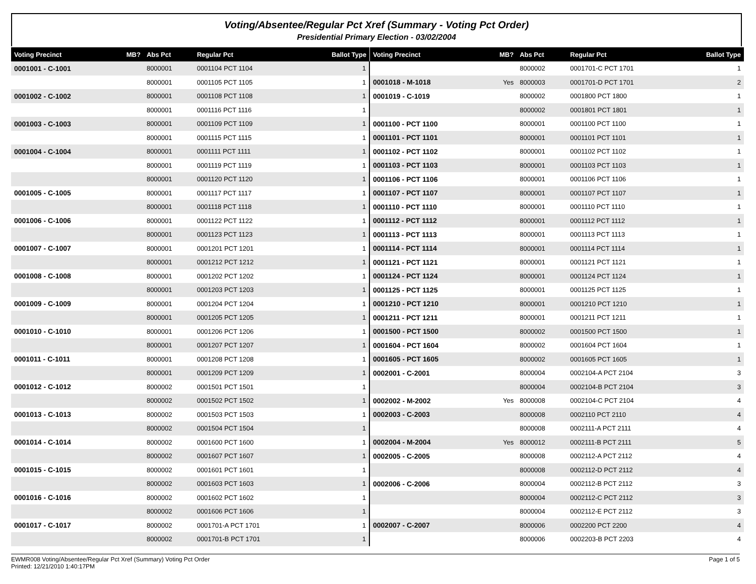Voting/Absentee/Regular Pct Xref (Summary - Voting Pct Order)
Presidential Primary Election - 03/02/2004
| Voting Precinct | MB? | Abs Pct | Regular Pct | Ballot Type |
| --- | --- | --- | --- | --- |
| 0001001 - C-1001 | | 8000001 | 0001104 PCT 1104 | 1 |
| | | 8000001 | 0001105 PCT 1105 | 1 |
| 0001002 - C-1002 | | 8000001 | 0001108 PCT 1108 | 1 |
| | | 8000001 | 0001116 PCT 1116 | 1 |
| 0001003 - C-1003 | | 8000001 | 0001109 PCT 1109 | 1 |
| | | 8000001 | 0001115 PCT 1115 | 1 |
| 0001004 - C-1004 | | 8000001 | 0001111 PCT 1111 | 1 |
| | | 8000001 | 0001119 PCT 1119 | 1 |
| | | 8000001 | 0001120 PCT 1120 | 1 |
| 0001005 - C-1005 | | 8000001 | 0001117 PCT 1117 | 1 |
| | | 8000001 | 0001118 PCT 1118 | 1 |
| 0001006 - C-1006 | | 8000001 | 0001122 PCT 1122 | 1 |
| | | 8000001 | 0001123 PCT 1123 | 1 |
| 0001007 - C-1007 | | 8000001 | 0001201 PCT 1201 | 1 |
| | | 8000001 | 0001212 PCT 1212 | 1 |
| 0001008 - C-1008 | | 8000001 | 0001202 PCT 1202 | 1 |
| | | 8000001 | 0001203 PCT 1203 | 1 |
| 0001009 - C-1009 | | 8000001 | 0001204 PCT 1204 | 1 |
| | | 8000001 | 0001205 PCT 1205 | 1 |
| 0001010 - C-1010 | | 8000001 | 0001206 PCT 1206 | 1 |
| | | 8000001 | 0001207 PCT 1207 | 1 |
| 0001011 - C-1011 | | 8000001 | 0001208 PCT 1208 | 1 |
| | | 8000001 | 0001209 PCT 1209 | 1 |
| 0001012 - C-1012 | | 8000002 | 0001501 PCT 1501 | 1 |
| | | 8000002 | 0001502 PCT 1502 | 1 |
| 0001013 - C-1013 | | 8000002 | 0001503 PCT 1503 | 1 |
| | | 8000002 | 0001504 PCT 1504 | 1 |
| 0001014 - C-1014 | | 8000002 | 0001600 PCT 1600 | 1 |
| | | 8000002 | 0001607 PCT 1607 | 1 |
| 0001015 - C-1015 | | 8000002 | 0001601 PCT 1601 | 1 |
| | | 8000002 | 0001603 PCT 1603 | 1 |
| 0001016 - C-1016 | | 8000002 | 0001602 PCT 1602 | 1 |
| | | 8000002 | 0001606 PCT 1606 | 1 |
| 0001017 - C-1017 | | 8000002 | 0001701-A PCT 1701 | 1 |
| | | 8000002 | 0001701-B PCT 1701 | 1 |
| Voting Precinct | MB? | Abs Pct | Regular Pct | Ballot Type |
| --- | --- | --- | --- | --- |
| | | 8000002 | 0001701-C PCT 1701 | 1 |
| 0001018 - M-1018 | Yes | 8000003 | 0001701-D PCT 1701 | 2 |
| 0001019 - C-1019 | | 8000002 | 0001800 PCT 1800 | 1 |
| | | 8000002 | 0001801 PCT 1801 | 1 |
| 0001100 - PCT 1100 | | 8000001 | 0001100 PCT 1100 | 1 |
| 0001101 - PCT 1101 | | 8000001 | 0001101 PCT 1101 | 1 |
| 0001102 - PCT 1102 | | 8000001 | 0001102 PCT 1102 | 1 |
| 0001103 - PCT 1103 | | 8000001 | 0001103 PCT 1103 | 1 |
| 0001106 - PCT 1106 | | 8000001 | 0001106 PCT 1106 | 1 |
| 0001107 - PCT 1107 | | 8000001 | 0001107 PCT 1107 | 1 |
| 0001110 - PCT 1110 | | 8000001 | 0001110 PCT 1110 | 1 |
| 0001112 - PCT 1112 | | 8000001 | 0001112 PCT 1112 | 1 |
| 0001113 - PCT 1113 | | 8000001 | 0001113 PCT 1113 | 1 |
| 0001114 - PCT 1114 | | 8000001 | 0001114 PCT 1114 | 1 |
| 0001121 - PCT 1121 | | 8000001 | 0001121 PCT 1121 | 1 |
| 0001124 - PCT 1124 | | 8000001 | 0001124 PCT 1124 | 1 |
| 0001125 - PCT 1125 | | 8000001 | 0001125 PCT 1125 | 1 |
| 0001210 - PCT 1210 | | 8000001 | 0001210 PCT 1210 | 1 |
| 0001211 - PCT 1211 | | 8000001 | 0001211 PCT 1211 | 1 |
| 0001500 - PCT 1500 | | 8000002 | 0001500 PCT 1500 | 1 |
| 0001604 - PCT 1604 | | 8000002 | 0001604 PCT 1604 | 1 |
| 0001605 - PCT 1605 | | 8000002 | 0001605 PCT 1605 | 1 |
| 0002001 - C-2001 | | 8000004 | 0002104-A PCT 2104 | 3 |
| | | 8000004 | 0002104-B PCT 2104 | 3 |
| 0002002 - M-2002 | Yes | 8000008 | 0002104-C PCT 2104 | 4 |
| 0002003 - C-2003 | | 8000008 | 0002110 PCT 2110 | 4 |
| | | 8000008 | 0002111-A PCT 2111 | 4 |
| 0002004 - M-2004 | Yes | 8000012 | 0002111-B PCT 2111 | 5 |
| 0002005 - C-2005 | | 8000008 | 0002112-A PCT 2112 | 4 |
| | | 8000008 | 0002112-D PCT 2112 | 4 |
| 0002006 - C-2006 | | 8000004 | 0002112-B PCT 2112 | 3 |
| | | 8000004 | 0002112-C PCT 2112 | 3 |
| | | 8000004 | 0002112-E PCT 2112 | 3 |
| 0002007 - C-2007 | | 8000006 | 0002200 PCT 2200 | 4 |
| | | 8000006 | 0002203-B PCT 2203 | 4 |
EWMR008 Voting/Absentee/Regular Pct Xref (Summary) Voting Pct Order
Printed: 12/21/2010 1:40:17PM
Page 1 of 5